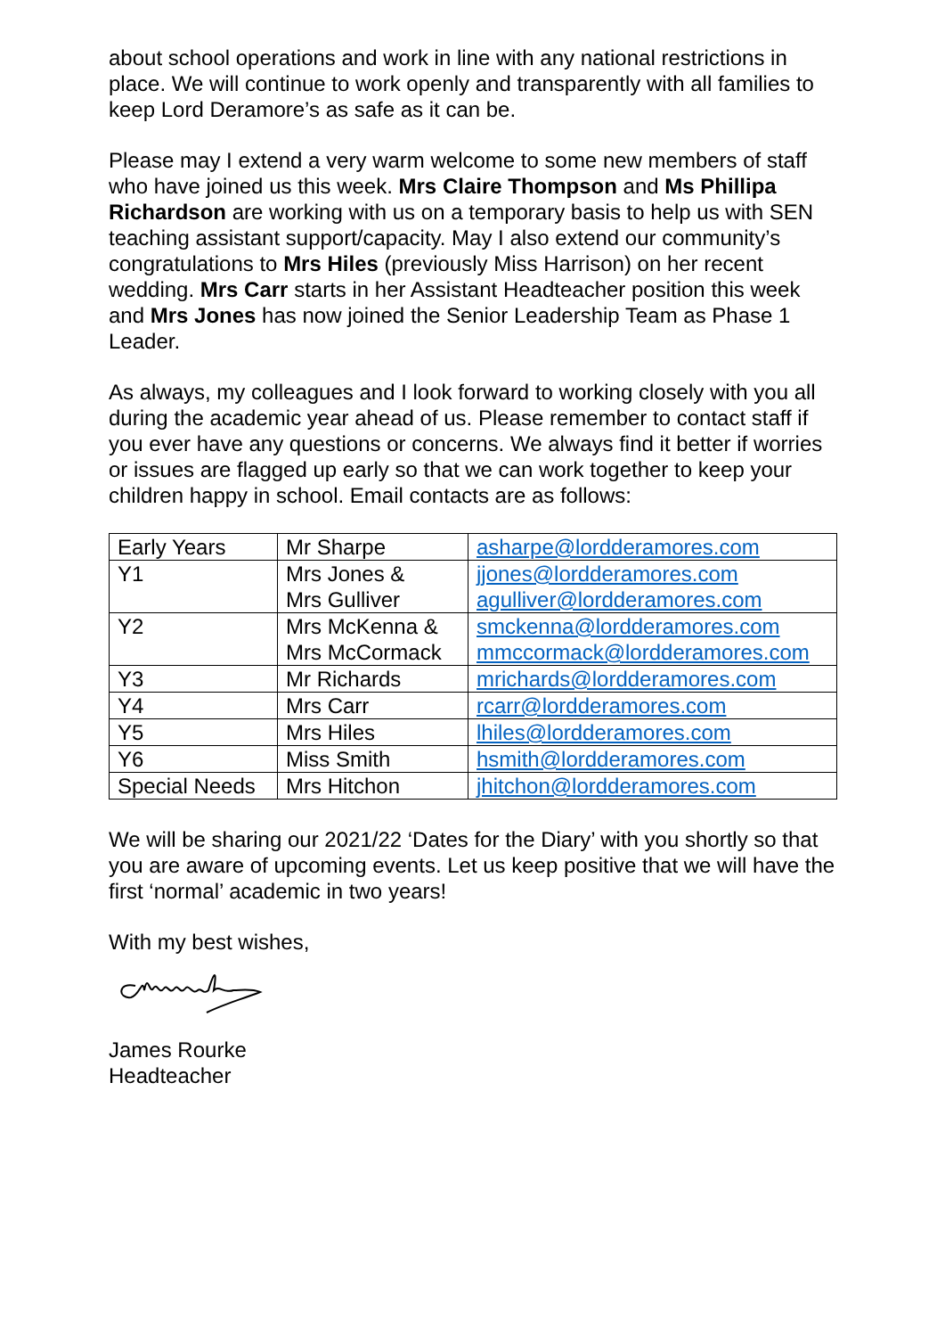about school operations and work in line with any national restrictions in place. We will continue to work openly and transparently with all families to keep Lord Deramore’s as safe as it can be.
Please may I extend a very warm welcome to some new members of staff who have joined us this week. Mrs Claire Thompson and Ms Phillipa Richardson are working with us on a temporary basis to help us with SEN teaching assistant support/capacity. May I also extend our community’s congratulations to Mrs Hiles (previously Miss Harrison) on her recent wedding. Mrs Carr starts in her Assistant Headteacher position this week and Mrs Jones has now joined the Senior Leadership Team as Phase 1 Leader.
As always, my colleagues and I look forward to working closely with you all during the academic year ahead of us. Please remember to contact staff if you ever have any questions or concerns. We always find it better if worries or issues are flagged up early so that we can work together to keep your children happy in school. Email contacts are as follows:
| Early Years | Mr Sharpe | asharpe@lordderamores.com |
| Y1 | Mrs Jones & Mrs Gulliver | jjones@lordderamores.com agulliver@lordderamores.com |
| Y2 | Mrs McKenna & Mrs McCormack | smckenna@lordderamores.com mmccormack@lordderamores.com |
| Y3 | Mr Richards | mrichards@lordderamores.com |
| Y4 | Mrs Carr | rcarr@lordderamores.com |
| Y5 | Mrs Hiles | lhiles@lordderamores.com |
| Y6 | Miss Smith | hsmith@lordderamores.com |
| Special Needs | Mrs Hitchon | jhitchon@lordderamores.com |
We will be sharing our 2021/22 ‘Dates for the Diary’ with you shortly so that you are aware of upcoming events. Let us keep positive that we will have the first ‘normal’ academic in two years!
With my best wishes,
James Rourke
Headteacher